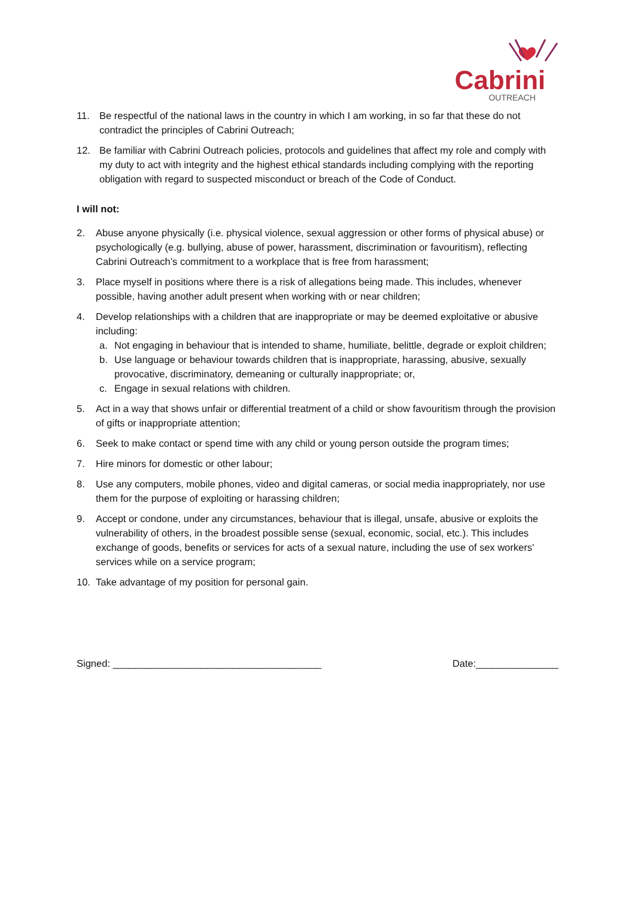Cabrini
OUTREACH
11. Be respectful of the national laws in the country in which I am working, in so far that these do not contradict the principles of Cabrini Outreach;
12. Be familiar with Cabrini Outreach policies, protocols and guidelines that affect my role and comply with my duty to act with integrity and the highest ethical standards including complying with the reporting obligation with regard to suspected misconduct or breach of the Code of Conduct.
I will not:
2. Abuse anyone physically (i.e. physical violence, sexual aggression or other forms of physical abuse) or psychologically (e.g. bullying, abuse of power, harassment, discrimination or favouritism), reflecting Cabrini Outreach’s commitment to a workplace that is free from harassment;
3. Place myself in positions where there is a risk of allegations being made. This includes, whenever possible, having another adult present when working with or near children;
4. Develop relationships with a children that are inappropriate or may be deemed exploitative or abusive including:
a. Not engaging in behaviour that is intended to shame, humiliate, belittle, degrade or exploit children;
b. Use language or behaviour towards children that is inappropriate, harassing, abusive, sexually provocative, discriminatory, demeaning or culturally inappropriate; or,
c. Engage in sexual relations with children.
5. Act in a way that shows unfair or differential treatment of a child or show favouritism through the provision of gifts or inappropriate attention;
6. Seek to make contact or spend time with any child or young person outside the program times;
7. Hire minors for domestic or other labour;
8. Use any computers, mobile phones, video and digital cameras, or social media inappropriately, nor use them for the purpose of exploiting or harassing children;
9. Accept or condone, under any circumstances, behaviour that is illegal, unsafe, abusive or exploits the vulnerability of others, in the broadest possible sense (sexual, economic, social, etc.). This includes exchange of goods, benefits or services for acts of a sexual nature, including the use of sex workers' services while on a service program;
10. Take advantage of my position for personal gain.
Signed: ______________________________________ Date:_______________